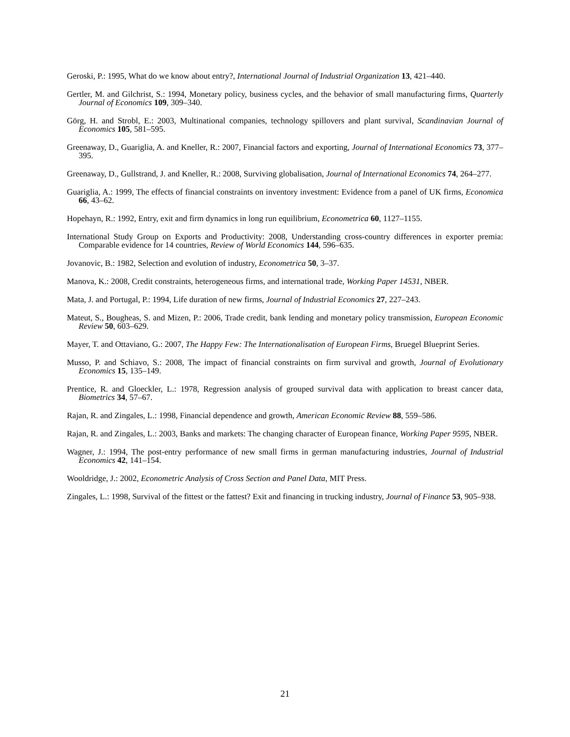Geroski, P.: 1995, What do we know about entry?, International Journal of Industrial Organization 13, 421–440.
Gertler, M. and Gilchrist, S.: 1994, Monetary policy, business cycles, and the behavior of small manufacturing firms, Quarterly Journal of Economics 109, 309–340.
Görg, H. and Strobl, E.: 2003, Multinational companies, technology spillovers and plant survival, Scandinavian Journal of Economics 105, 581–595.
Greenaway, D., Guariglia, A. and Kneller, R.: 2007, Financial factors and exporting, Journal of International Economics 73, 377–395.
Greenaway, D., Gullstrand, J. and Kneller, R.: 2008, Surviving globalisation, Journal of International Economics 74, 264–277.
Guariglia, A.: 1999, The effects of financial constraints on inventory investment: Evidence from a panel of UK firms, Economica 66, 43–62.
Hopehayn, R.: 1992, Entry, exit and firm dynamics in long run equilibrium, Econometrica 60, 1127–1155.
International Study Group on Exports and Productivity: 2008, Understanding cross-country differences in exporter premia: Comparable evidence for 14 countries, Review of World Economics 144, 596–635.
Jovanovic, B.: 1982, Selection and evolution of industry, Econometrica 50, 3–37.
Manova, K.: 2008, Credit constraints, heterogeneous firms, and international trade, Working Paper 14531, NBER.
Mata, J. and Portugal, P.: 1994, Life duration of new firms, Journal of Industrial Economics 27, 227–243.
Mateut, S., Bougheas, S. and Mizen, P.: 2006, Trade credit, bank lending and monetary policy transmission, European Economic Review 50, 603–629.
Mayer, T. and Ottaviano, G.: 2007, The Happy Few: The Internationalisation of European Firms, Bruegel Blueprint Series.
Musso, P. and Schiavo, S.: 2008, The impact of financial constraints on firm survival and growth, Journal of Evolutionary Economics 15, 135–149.
Prentice, R. and Gloeckler, L.: 1978, Regression analysis of grouped survival data with application to breast cancer data, Biometrics 34, 57–67.
Rajan, R. and Zingales, L.: 1998, Financial dependence and growth, American Economic Review 88, 559–586.
Rajan, R. and Zingales, L.: 2003, Banks and markets: The changing character of European finance, Working Paper 9595, NBER.
Wagner, J.: 1994, The post-entry performance of new small firms in german manufacturing industries, Journal of Industrial Economics 42, 141–154.
Wooldridge, J.: 2002, Econometric Analysis of Cross Section and Panel Data, MIT Press.
Zingales, L.: 1998, Survival of the fittest or the fattest? Exit and financing in trucking industry, Journal of Finance 53, 905–938.
21